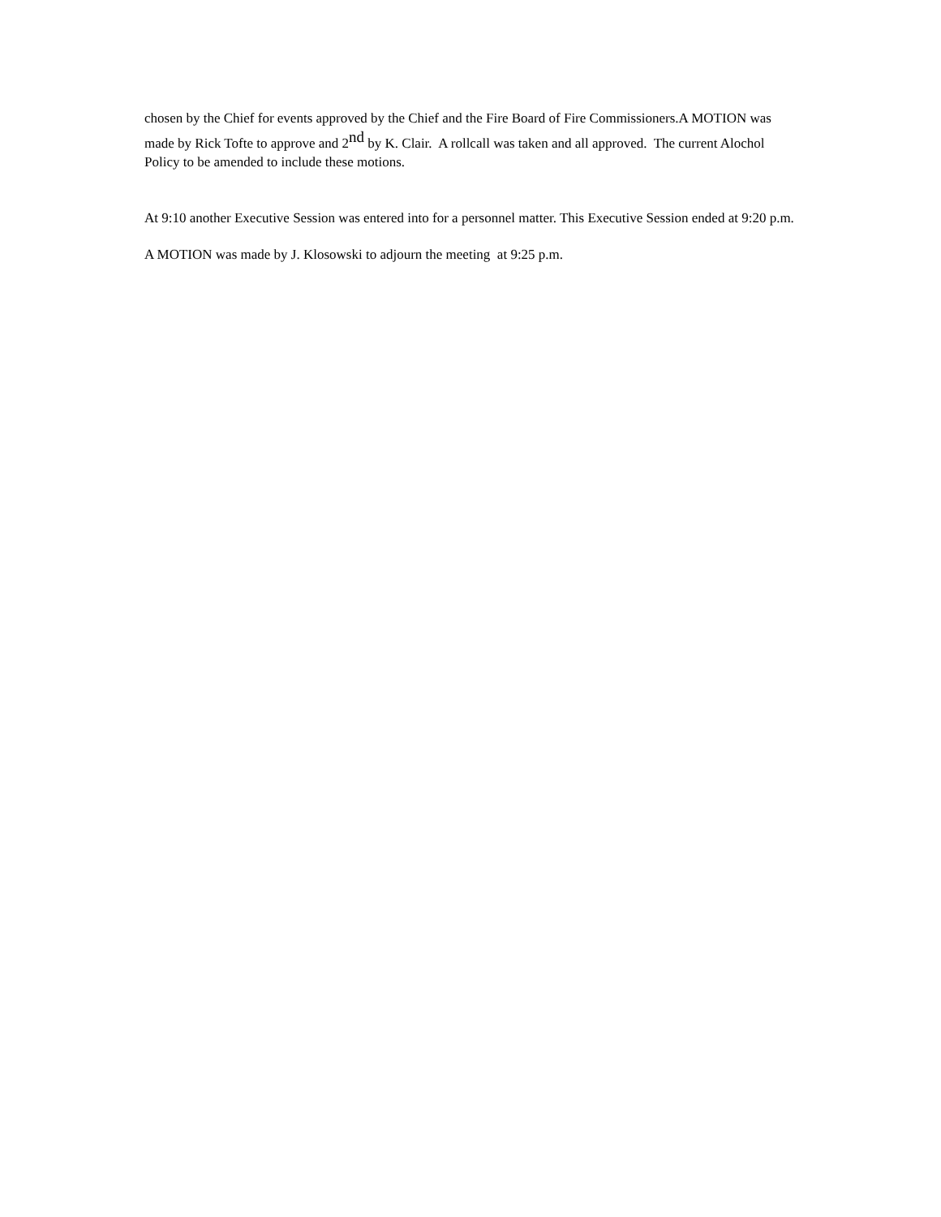chosen by the Chief for events approved by the Chief and the Fire Board of Fire Commissioners.A MOTION was made by Rick Tofte to approve and 2<sup>nd</sup> by K. Clair. A rollcall was taken and all approved. The current Alochol Policy to be amended to include these motions.
At 9:10 another Executive Session was entered into for a personnel matter. This Executive Session ended at 9:20 p.m.
A MOTION was made by J. Klosowski to adjourn the meeting at 9:25 p.m.